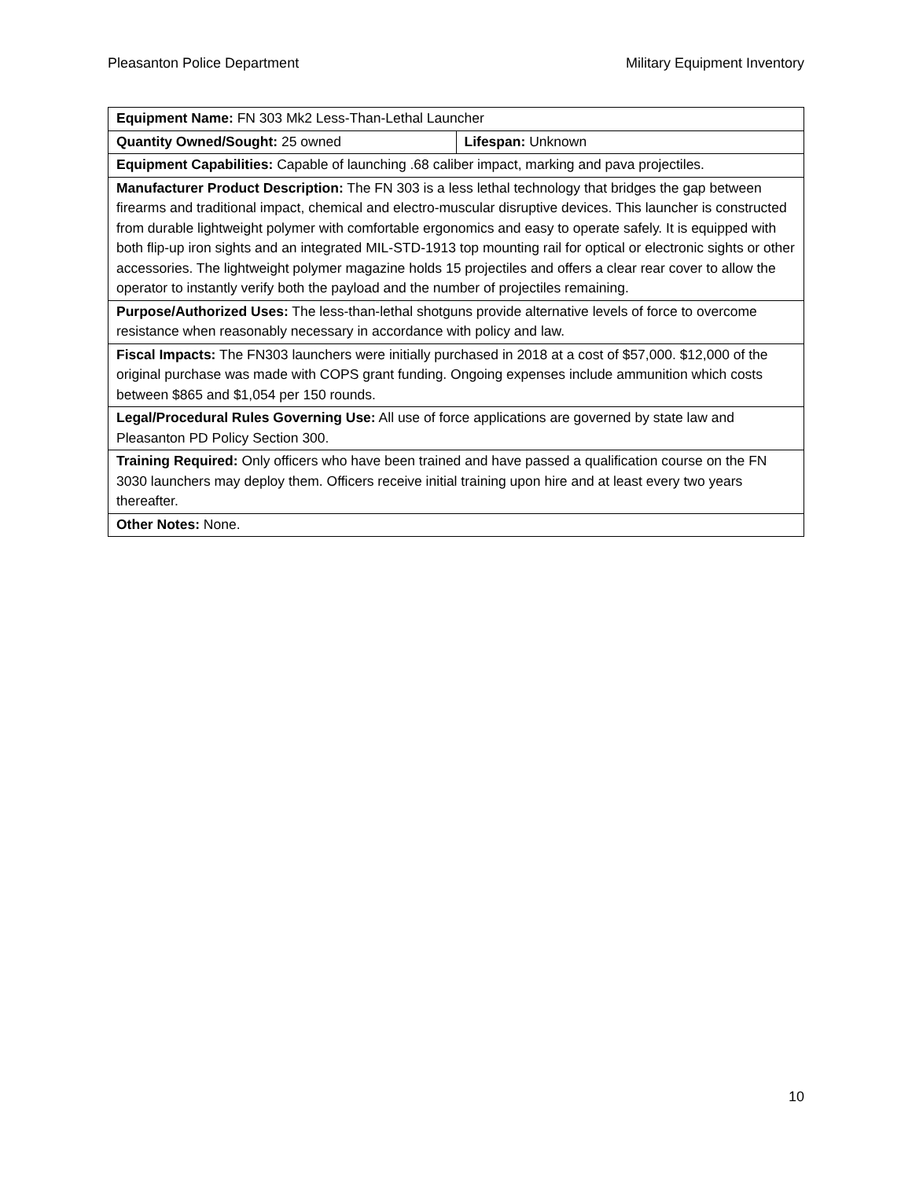Pleasanton Police Department Military Equipment Inventory
| Equipment Name: FN 303 Mk2 Less-Than-Lethal Launcher | |
| Quantity Owned/Sought: 25 owned | Lifespan: Unknown |
| Equipment Capabilities: Capable of launching .68 caliber impact, marking and pava projectiles. | |
| Manufacturer Product Description: The FN 303 is a less lethal technology that bridges the gap between firearms and traditional impact, chemical and electro-muscular disruptive devices. This launcher is constructed from durable lightweight polymer with comfortable ergonomics and easy to operate safely. It is equipped with both flip-up iron sights and an integrated MIL-STD-1913 top mounting rail for optical or electronic sights or other accessories. The lightweight polymer magazine holds 15 projectiles and offers a clear rear cover to allow the operator to instantly verify both the payload and the number of projectiles remaining. | |
| Purpose/Authorized Uses: The less-than-lethal shotguns provide alternative levels of force to overcome resistance when reasonably necessary in accordance with policy and law. | |
| Fiscal Impacts: The FN303 launchers were initially purchased in 2018 at a cost of $57,000. $12,000 of the original purchase was made with COPS grant funding. Ongoing expenses include ammunition which costs between $865 and $1,054 per 150 rounds. | |
| Legal/Procedural Rules Governing Use: All use of force applications are governed by state law and Pleasanton PD Policy Section 300. | |
| Training Required: Only officers who have been trained and have passed a qualification course on the FN 3030 launchers may deploy them. Officers receive initial training upon hire and at least every two years thereafter. | |
| Other Notes: None. | |
10